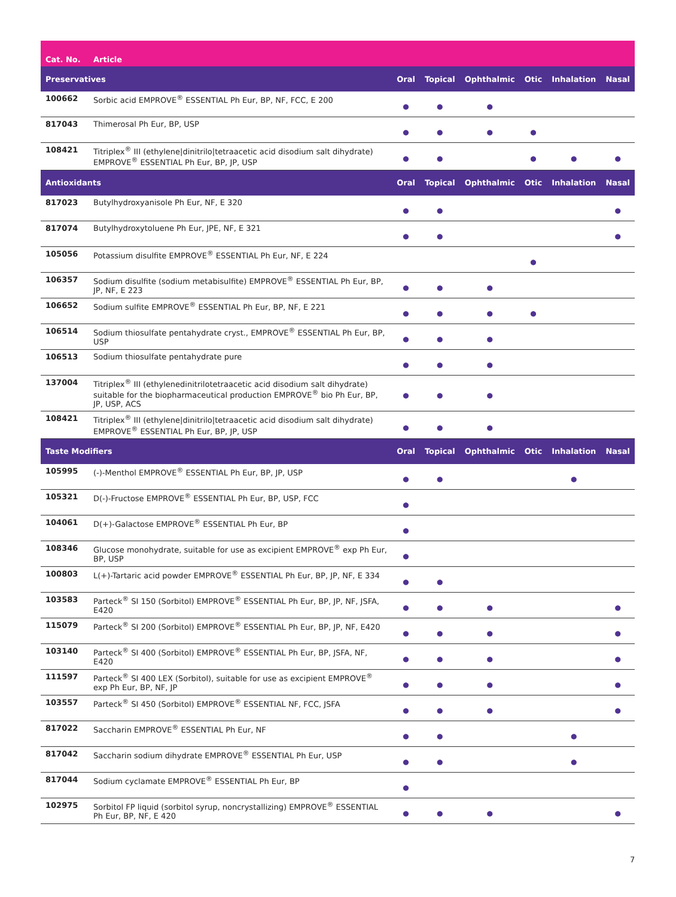| Cat. No. | Article | | | | | | |
| --- | --- | --- | --- | --- | --- | --- | --- |
| Preservatives | | Oral | Topical | Ophthalmic | Otic | Inhalation | Nasal |
| 100662 | Sorbic acid EMPROVE<sup>®</sup> ESSENTIAL Ph Eur, BP, NF, FCC, E 200 | ● | ● | ● | | | |
| 817043 | Thimerosal Ph Eur, BP, USP | ● | ● | ● | ● | | |
| 108421 | Titriplex<sup>®</sup> III (ethylene/dinitrilo/tetraacetic acid disodium salt dihydrate) EMPROVE<sup>®</sup> ESSENTIAL Ph Eur, BP, JP, USP | ● | ● | | ● | ● | ● |
| Antioxidants | | Oral | Topical | Ophthalmic | Otic | Inhalation | Nasal |
| 817023 | Butylhydroxyanisole Ph Eur, NF, E 320 | ● | ● | | | | ● |
| 817074 | Butylhydroxytoluene Ph Eur, JPE, NF, E 321 | ● | ● | | | | ● |
| 105056 | Potassium disulfite EMPROVE<sup>®</sup> ESSENTIAL Ph Eur, NF, E 224 | | | | ● | | |
| 106357 | Sodium disulfite (sodium metabisulfite) EMPROVE<sup>®</sup> ESSENTIAL Ph Eur, BP, JP, NF, E 223 | ● | ● | ● | | | |
| 106652 | Sodium sulfite EMPROVE<sup>®</sup> ESSENTIAL Ph Eur, BP, NF, E 221 | ● | ● | ● | ● | | |
| 106514 | Sodium thiosulfate pentahydrate cryst., EMPROVE<sup>®</sup> ESSENTIAL Ph Eur, BP, USP | ● | ● | ● | | | |
| 106513 | Sodium thiosulfate pentahydrate pure | ● | ● | ● | | | |
| 137004 | Titriplex<sup>®</sup> III (ethylenedinitrilotetraacetic acid disodium salt dihydrate) suitable for the biopharmaceutical production EMPROVE<sup>®</sup> bio Ph Eur, BP, JP, USP, ACS | ● | ● | ● | | | |
| 108421 | Titriplex<sup>®</sup> III (ethylene/dinitrilo/tetraacetic acid disodium salt dihydrate) EMPROVE<sup>®</sup> ESSENTIAL Ph Eur, BP, JP, USP | ● | ● | ● | | | |
| Taste Modifiers | | Oral | Topical | Ophthalmic | Otic | Inhalation | Nasal |
| 105995 | (-)-Menthol EMPROVE<sup>®</sup> ESSENTIAL Ph Eur, BP, JP, USP | ● | ● | | | ● | |
| 105321 | D(-)-Fructose EMPROVE<sup>®</sup> ESSENTIAL Ph Eur, BP, USP, FCC | ● | | | | | |
| 104061 | D(+)-Galactose EMPROVE<sup>®</sup> ESSENTIAL Ph Eur, BP | ● | | | | | |
| 108346 | Glucose monohydrate, suitable for use as excipient EMPROVE<sup>®</sup> exp Ph Eur, BP, USP | ● | | | | | |
| 100803 | L(+)-Tartaric acid powder EMPROVE<sup>®</sup> ESSENTIAL Ph Eur, BP, JP, NF, E 334 | ● | ● | | | | |
| 103583 | Parteck<sup>®</sup> SI 150 (Sorbitol) EMPROVE<sup>®</sup> ESSENTIAL Ph Eur, BP, JP, NF, JSFA, E420 | ● | ● | ● | | | ● |
| 115079 | Parteck<sup>®</sup> SI 200 (Sorbitol) EMPROVE<sup>®</sup> ESSENTIAL Ph Eur, BP, JP, NF, E420 | ● | ● | ● | | | ● |
| 103140 | Parteck<sup>®</sup> SI 400 (Sorbitol) EMPROVE<sup>®</sup> ESSENTIAL Ph Eur, BP, JSFA, NF, E420 | ● | ● | ● | | | ● |
| 111597 | Parteck<sup>®</sup> SI 400 LEX (Sorbitol), suitable for use as excipient EMPROVE<sup>®</sup> exp Ph Eur, BP, NF, JP | ● | ● | ● | | | ● |
| 103557 | Parteck<sup>®</sup> SI 450 (Sorbitol) EMPROVE<sup>®</sup> ESSENTIAL NF, FCC, JSFA | ● | ● | ● | | | ● |
| 817022 | Saccharin EMPROVE<sup>®</sup> ESSENTIAL Ph Eur, NF | ● | ● | | | ● | |
| 817042 | Saccharin sodium dihydrate EMPROVE<sup>®</sup> ESSENTIAL Ph Eur, USP | ● | ● | | | ● | |
| 817044 | Sodium cyclamate EMPROVE<sup>®</sup> ESSENTIAL Ph Eur, BP | ● | | | | | |
| 102975 | Sorbitol FP liquid (sorbitol syrup, noncrystallizing) EMPROVE<sup>®</sup> ESSENTIAL Ph Eur, BP, NF, E 420 | ● | ● | ● | | | ● |
7